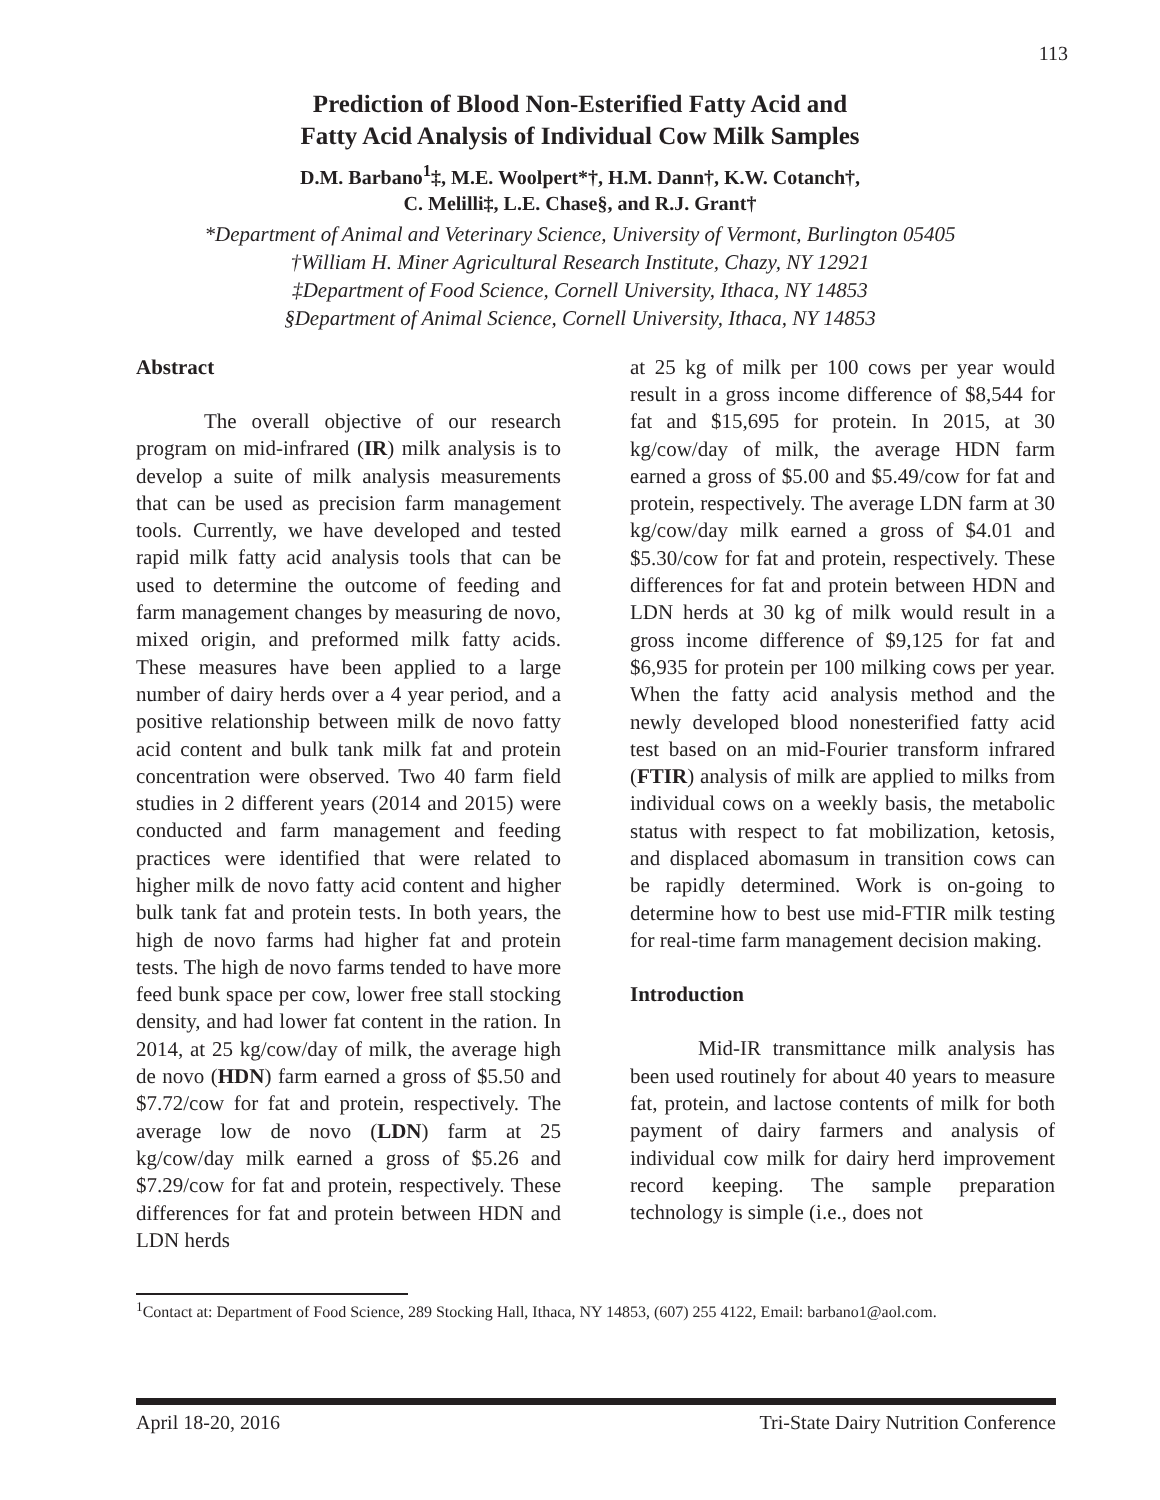113
Prediction of Blood Non-Esterified Fatty Acid and
Fatty Acid Analysis of Individual Cow Milk Samples
D.M. Barbano<sup>1</sup>‡, M.E. Woolpert*†, H.M. Dann†, K.W. Cotanch†,
C. Melilli‡, L.E. Chase§, and R.J. Grant†
*Department of Animal and Veterinary Science, University of Vermont, Burlington 05405
†William H. Miner Agricultural Research Institute, Chazy, NY 12921
‡Department of Food Science, Cornell University, Ithaca, NY 14853
§Department of Animal Science, Cornell University, Ithaca, NY 14853
Abstract
The overall objective of our research program on mid-infrared (IR) milk analysis is to develop a suite of milk analysis measurements that can be used as precision farm management tools. Currently, we have developed and tested rapid milk fatty acid analysis tools that can be used to determine the outcome of feeding and farm management changes by measuring de novo, mixed origin, and preformed milk fatty acids. These measures have been applied to a large number of dairy herds over a 4 year period, and a positive relationship between milk de novo fatty acid content and bulk tank milk fat and protein concentration were observed. Two 40 farm field studies in 2 different years (2014 and 2015) were conducted and farm management and feeding practices were identified that were related to higher milk de novo fatty acid content and higher bulk tank fat and protein tests. In both years, the high de novo farms had higher fat and protein tests. The high de novo farms tended to have more feed bunk space per cow, lower free stall stocking density, and had lower fat content in the ration. In 2014, at 25 kg/cow/day of milk, the average high de novo (HDN) farm earned a gross of $5.50 and $7.72/cow for fat and protein, respectively. The average low de novo (LDN) farm at 25 kg/cow/day milk earned a gross of $5.26 and $7.29/cow for fat and protein, respectively. These differences for fat and protein between HDN and LDN herds
at 25 kg of milk per 100 cows per year would result in a gross income difference of $8,544 for fat and $15,695 for protein. In 2015, at 30 kg/cow/day of milk, the average HDN farm earned a gross of $5.00 and $5.49/cow for fat and protein, respectively. The average LDN farm at 30 kg/cow/day milk earned a gross of $4.01 and $5.30/cow for fat and protein, respectively. These differences for fat and protein between HDN and LDN herds at 30 kg of milk would result in a gross income difference of $9,125 for fat and $6,935 for protein per 100 milking cows per year. When the fatty acid analysis method and the newly developed blood nonesterified fatty acid test based on an mid-Fourier transform infrared (FTIR) analysis of milk are applied to milks from individual cows on a weekly basis, the metabolic status with respect to fat mobilization, ketosis, and displaced abomasum in transition cows can be rapidly determined. Work is on-going to determine how to best use mid-FTIR milk testing for real-time farm management decision making.
Introduction
Mid-IR transmittance milk analysis has been used routinely for about 40 years to measure fat, protein, and lactose contents of milk for both payment of dairy farmers and analysis of individual cow milk for dairy herd improvement record keeping. The sample preparation technology is simple (i.e., does not
<sup>1</sup> Contact at: Department of Food Science, 289 Stocking Hall, Ithaca, NY 14853, (607) 255 4122, Email: barbano1@aol.com.
April 18-20, 2016 Tri-State Dairy Nutrition Conference